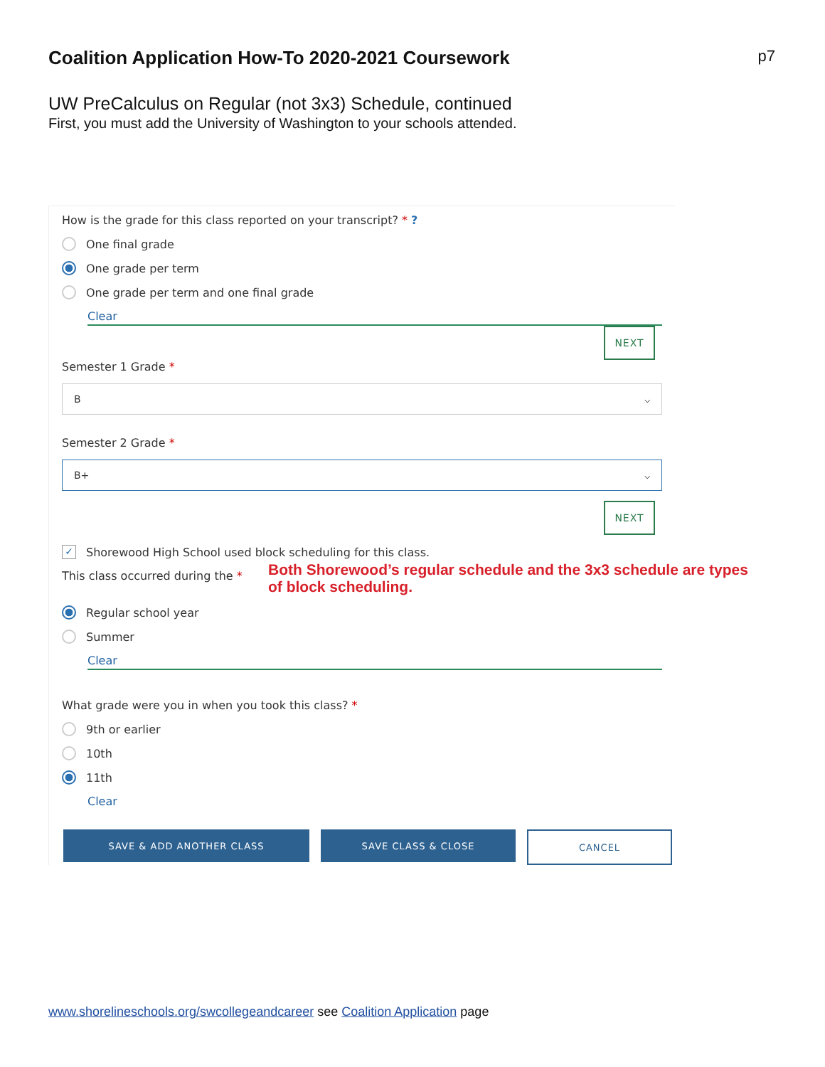Coalition Application How-To 2020-2021 Coursework
p7
UW PreCalculus on Regular (not 3x3) Schedule, continued
First, you must add the University of Washington to your schools attended.
How is the grade for this class reported on your transcript? * ?
One final grade
One grade per term
One grade per term and one final grade
Clear
NEXT
Semester 1 Grade *
B ⌵
Semester 2 Grade *
B+ ⌵
NEXT
✓ Shorewood High School used block scheduling for this class.
This class occurred during the *
Both Shorewood’s regular schedule and the 3x3 schedule are types of block scheduling.
Regular school year
Summer
Clear
What grade were you in when you took this class? *
9th or earlier
10th
11th
Clear
SAVE & ADD ANOTHER CLASS SAVE CLASS & CLOSE CANCEL
www.shorelineschools.org/swcollegeandcareer see Coalition Application page